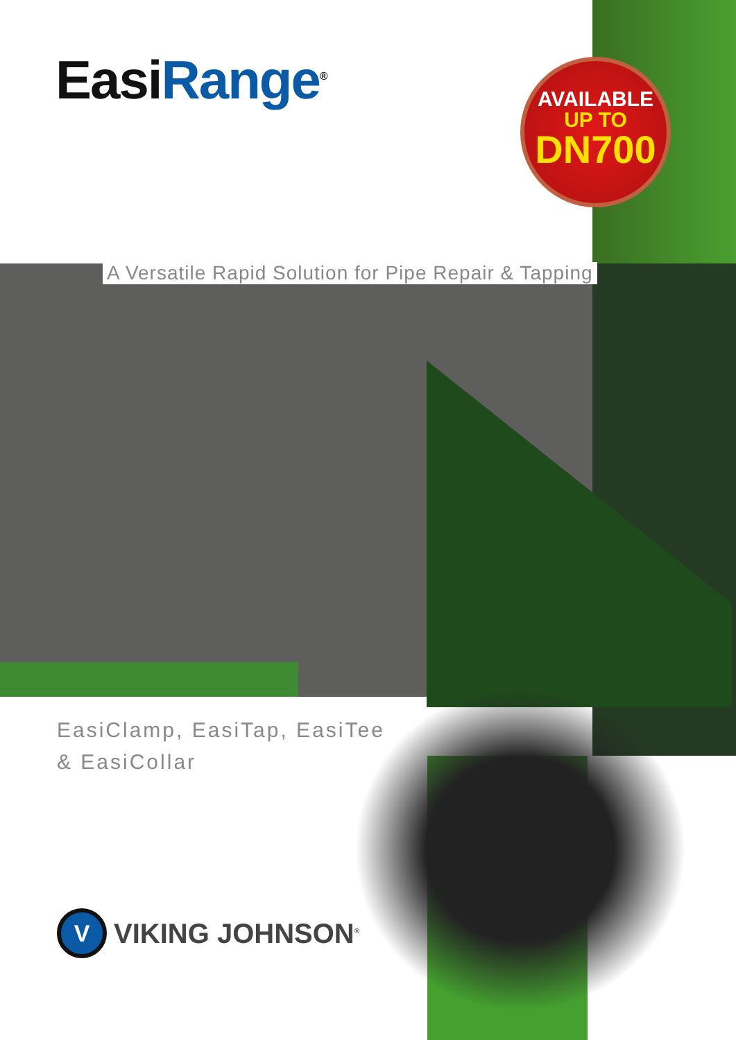EasiRange<sup>®</sup>
AVAILABLE
UP TO
DN700
A Versatile Rapid Solution for Pipe Repair & Tapping
EasiClamp, EasiTap, EasiTee
& EasiCollar
V
VIKING JOHNSON<sup>®</sup>